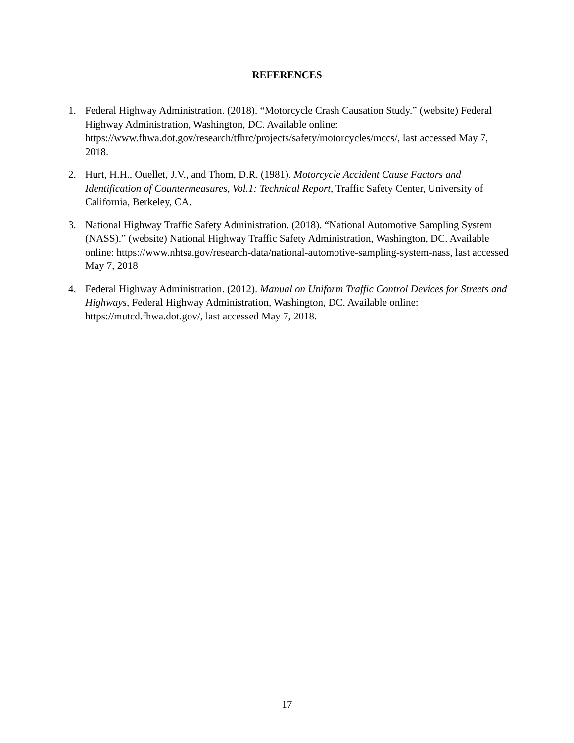REFERENCES
1. Federal Highway Administration. (2018). “Motorcycle Crash Causation Study.” (website) Federal Highway Administration, Washington, DC. Available online: https://www.fhwa.dot.gov/research/tfhrc/projects/safety/motorcycles/mccs/, last accessed May 7, 2018.
2. Hurt, H.H., Ouellet, J.V., and Thom, D.R. (1981). Motorcycle Accident Cause Factors and Identification of Countermeasures, Vol.1: Technical Report, Traffic Safety Center, University of California, Berkeley, CA.
3. National Highway Traffic Safety Administration. (2018). “National Automotive Sampling System (NASS).” (website) National Highway Traffic Safety Administration, Washington, DC. Available online: https://www.nhtsa.gov/research-data/national-automotive-sampling-system-nass, last accessed May 7, 2018
4. Federal Highway Administration. (2012). Manual on Uniform Traffic Control Devices for Streets and Highways, Federal Highway Administration, Washington, DC. Available online: https://mutcd.fhwa.dot.gov/, last accessed May 7, 2018.
17